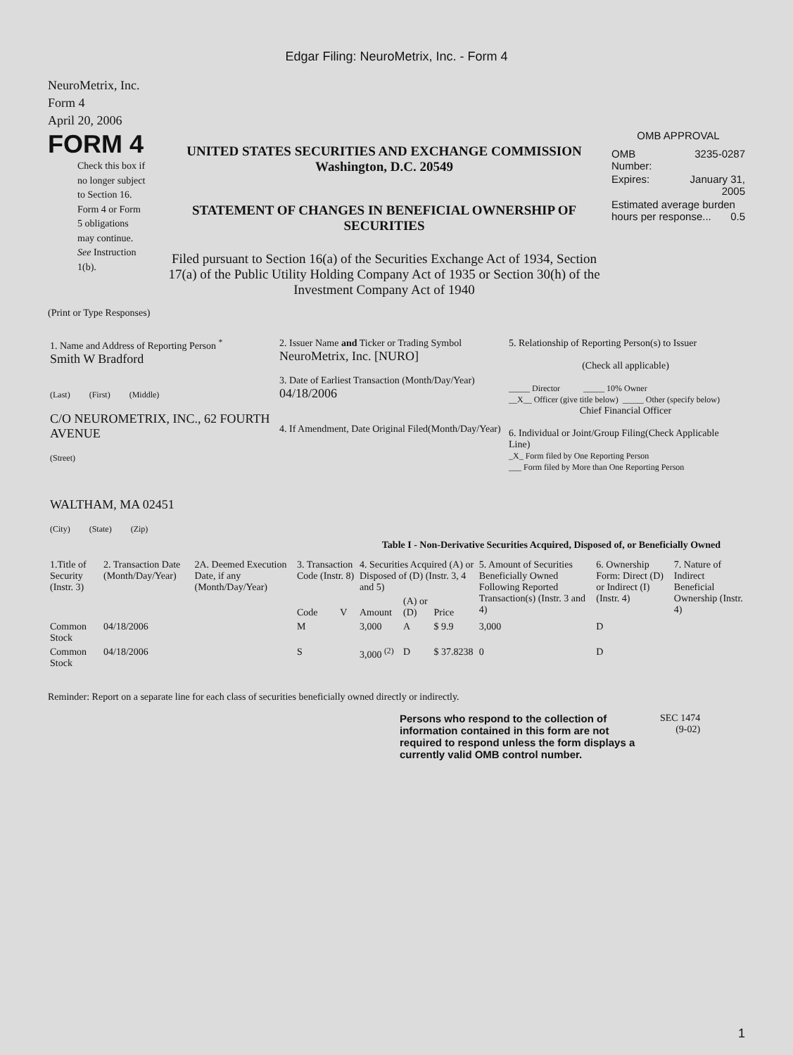Edgar Filing: NeuroMetrix, Inc. - Form 4
NeuroMetrix, Inc.
Form 4
April 20, 2006
FORM 4
Check this box if no longer subject to Section 16. Form 4 or Form 5 obligations may continue. See Instruction 1(b).
UNITED STATES SECURITIES AND EXCHANGE COMMISSION
Washington, D.C. 20549
STATEMENT OF CHANGES IN BENEFICIAL OWNERSHIP OF SECURITIES
Filed pursuant to Section 16(a) of the Securities Exchange Act of 1934, Section 17(a) of the Public Utility Holding Company Act of 1935 or Section 30(h) of the Investment Company Act of 1940
OMB APPROVAL
| OMB Number: | 3235-0287 |
| Expires: | January 31, 2005 |
| Estimated average burden hours per response... 0.5 | |
(Print or Type Responses)
| 1. Name and Address of Reporting Person <sup>*</sup> Smith W Bradford (Last) (First) (Middle) C/O NEUROMETRIX, INC., 62 FOURTH AVENUE (Street) WALTHAM, MA 02451 (City) (State) (Zip) | 2. Issuer Name and Ticker or Trading Symbol NeuroMetrix, Inc. [NURO] 3. Date of Earliest Transaction (Month/Day/Year) 04/18/2006 4. If Amendment, Date Original Filed(Month/Day/Year) | 5. Relationship of Reporting Person(s) to Issuer (Check all applicable) _____ Director _____ 10% Owner __X__ Officer (give title below) _____ Other (specify below) Chief Financial Officer 6. Individual or Joint/Group Filing(Check Applicable Line) _X_ Form filed by One Reporting Person ___ Form filed by More than One Reporting Person |
Table I - Non-Derivative Securities Acquired, Disposed of, or Beneficially Owned
| 1.Title of Security (Instr. 3) | 2. Transaction Date (Month/Day/Year) | 2A. Deemed Execution Date, if any (Month/Day/Year) | 3. Transaction Code (Instr. 8) | | 4. Securities Acquired (A) or Disposed of (D) (Instr. 3, 4 and 5) | | | 5. Amount of Securities Beneficially Owned Following Reported Transaction(s) (Instr. 3 and 4) | 6. Ownership Form: Direct (D) or Indirect (I) (Instr. 4) | 7. Nature of Indirect Beneficial Ownership (Instr. 4) |
| --- | --- | --- | --- | --- | --- | --- | --- | --- | --- | --- |
| | | | Code | V | Amount | (A) or (D) | Price | | | |
| Common Stock | 04/18/2006 | | M | | 3,000 | A | $ 9.9 | 3,000 | D | |
| Common Stock | 04/18/2006 | | S | | 3,000 <sup>(2)</sup> | D | $ 37.8238 | 0 | D | |
Reminder: Report on a separate line for each class of securities beneficially owned directly or indirectly.
Persons who respond to the collection of information contained in this form are not required to respond unless the form displays a currently valid OMB control number.
SEC 1474
(9-02)
1